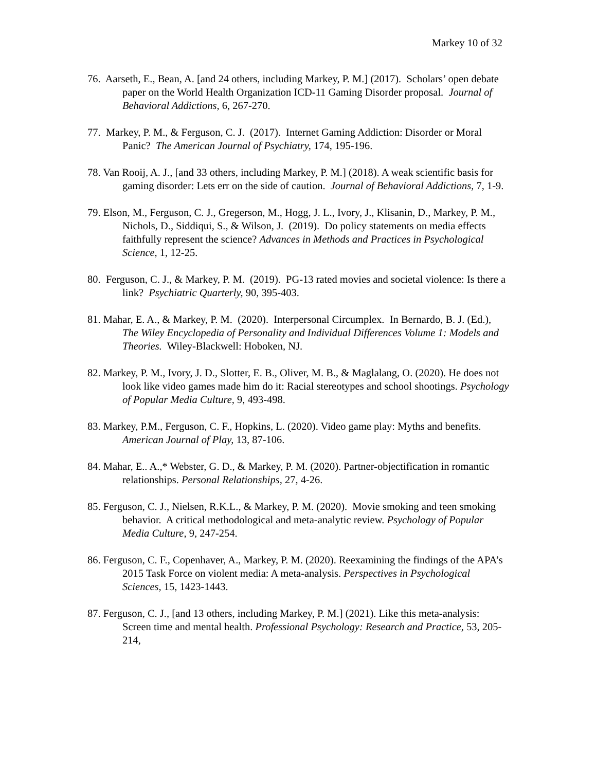Markey 10 of 32
76. Aarseth, E., Bean, A. [and 24 others, including Markey, P. M.] (2017). Scholars’ open debate paper on the World Health Organization ICD-11 Gaming Disorder proposal. Journal of Behavioral Addictions, 6, 267-270.
77. Markey, P. M., & Ferguson, C. J. (2017). Internet Gaming Addiction: Disorder or Moral Panic? The American Journal of Psychiatry, 174, 195-196.
78. Van Rooij, A. J., [and 33 others, including Markey, P. M.] (2018). A weak scientific basis for gaming disorder: Lets err on the side of caution. Journal of Behavioral Addictions, 7, 1-9.
79. Elson, M., Ferguson, C. J., Gregerson, M., Hogg, J. L., Ivory, J., Klisanin, D., Markey, P. M., Nichols, D., Siddiqui, S., & Wilson, J. (2019). Do policy statements on media effects faithfully represent the science? Advances in Methods and Practices in Psychological Science, 1, 12-25.
80. Ferguson, C. J., & Markey, P. M. (2019). PG-13 rated movies and societal violence: Is there a link? Psychiatric Quarterly, 90, 395-403.
81. Mahar, E. A., & Markey, P. M. (2020). Interpersonal Circumplex. In Bernardo, B. J. (Ed.), The Wiley Encyclopedia of Personality and Individual Differences Volume 1: Models and Theories. Wiley-Blackwell: Hoboken, NJ.
82. Markey, P. M., Ivory, J. D., Slotter, E. B., Oliver, M. B., & Maglalang, O. (2020). He does not look like video games made him do it: Racial stereotypes and school shootings. Psychology of Popular Media Culture, 9, 493-498.
83. Markey, P.M., Ferguson, C. F., Hopkins, L. (2020). Video game play: Myths and benefits. American Journal of Play, 13, 87-106.
84. Mahar, E.. A.,* Webster, G. D., & Markey, P. M. (2020). Partner-objectification in romantic relationships. Personal Relationships, 27, 4-26.
85. Ferguson, C. J., Nielsen, R.K.L., & Markey, P. M. (2020). Movie smoking and teen smoking behavior. A critical methodological and meta-analytic review. Psychology of Popular Media Culture, 9, 247-254.
86. Ferguson, C. F., Copenhaver, A., Markey, P. M. (2020). Reexamining the findings of the APA’s 2015 Task Force on violent media: A meta-analysis. Perspectives in Psychological Sciences, 15, 1423-1443.
87. Ferguson, C. J., [and 13 others, including Markey, P. M.] (2021). Like this meta-analysis: Screen time and mental health. Professional Psychology: Research and Practice, 53, 205-214,